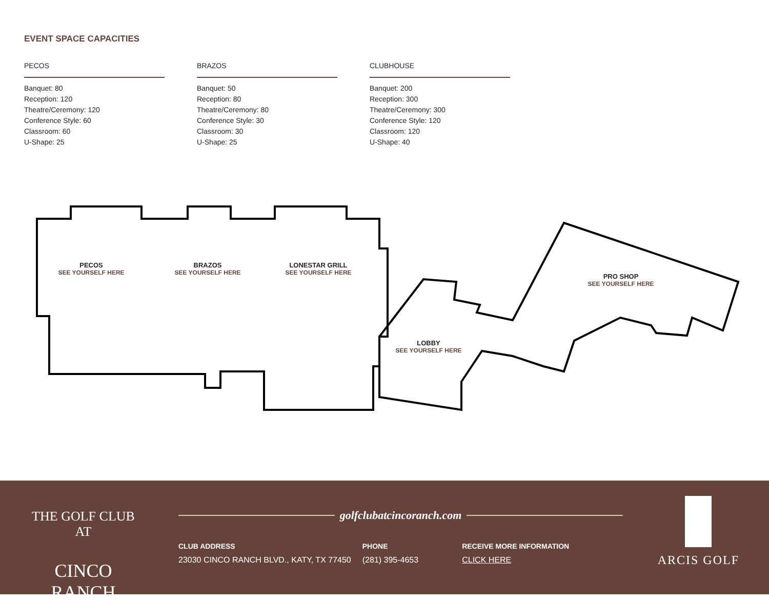EVENT SPACE CAPACITIES
PECOS
Banquet: 80
Reception: 120
Theatre/Ceremony: 120
Conference Style: 60
Classroom: 60
U-Shape: 25
BRAZOS
Banquet: 50
Reception: 80
Theatre/Ceremony: 80
Conference Style: 30
Classroom: 30
U-Shape: 25
CLUBHOUSE
Banquet: 200
Reception: 300
Theatre/Ceremony: 300
Conference Style: 120
Classroom: 120
U-Shape: 40
PECOS
SEE YOURSELF HERE
BRAZOS
SEE YOURSELF HERE
LONESTAR GRILL
SEE YOURSELF HERE
LOBBY
SEE YOURSELF HERE
PRO SHOP
SEE YOURSELF HERE
THE GOLF CLUB AT
CINCO RANCH
golfclubatcincoranch.com
CLUB ADDRESS
23030 CINCO RANCH BLVD., KATY, TX 77450
PHONE
(281) 395-4653
RECEIVE MORE INFORMATION
CLICK HERE
ARCIS GOLF